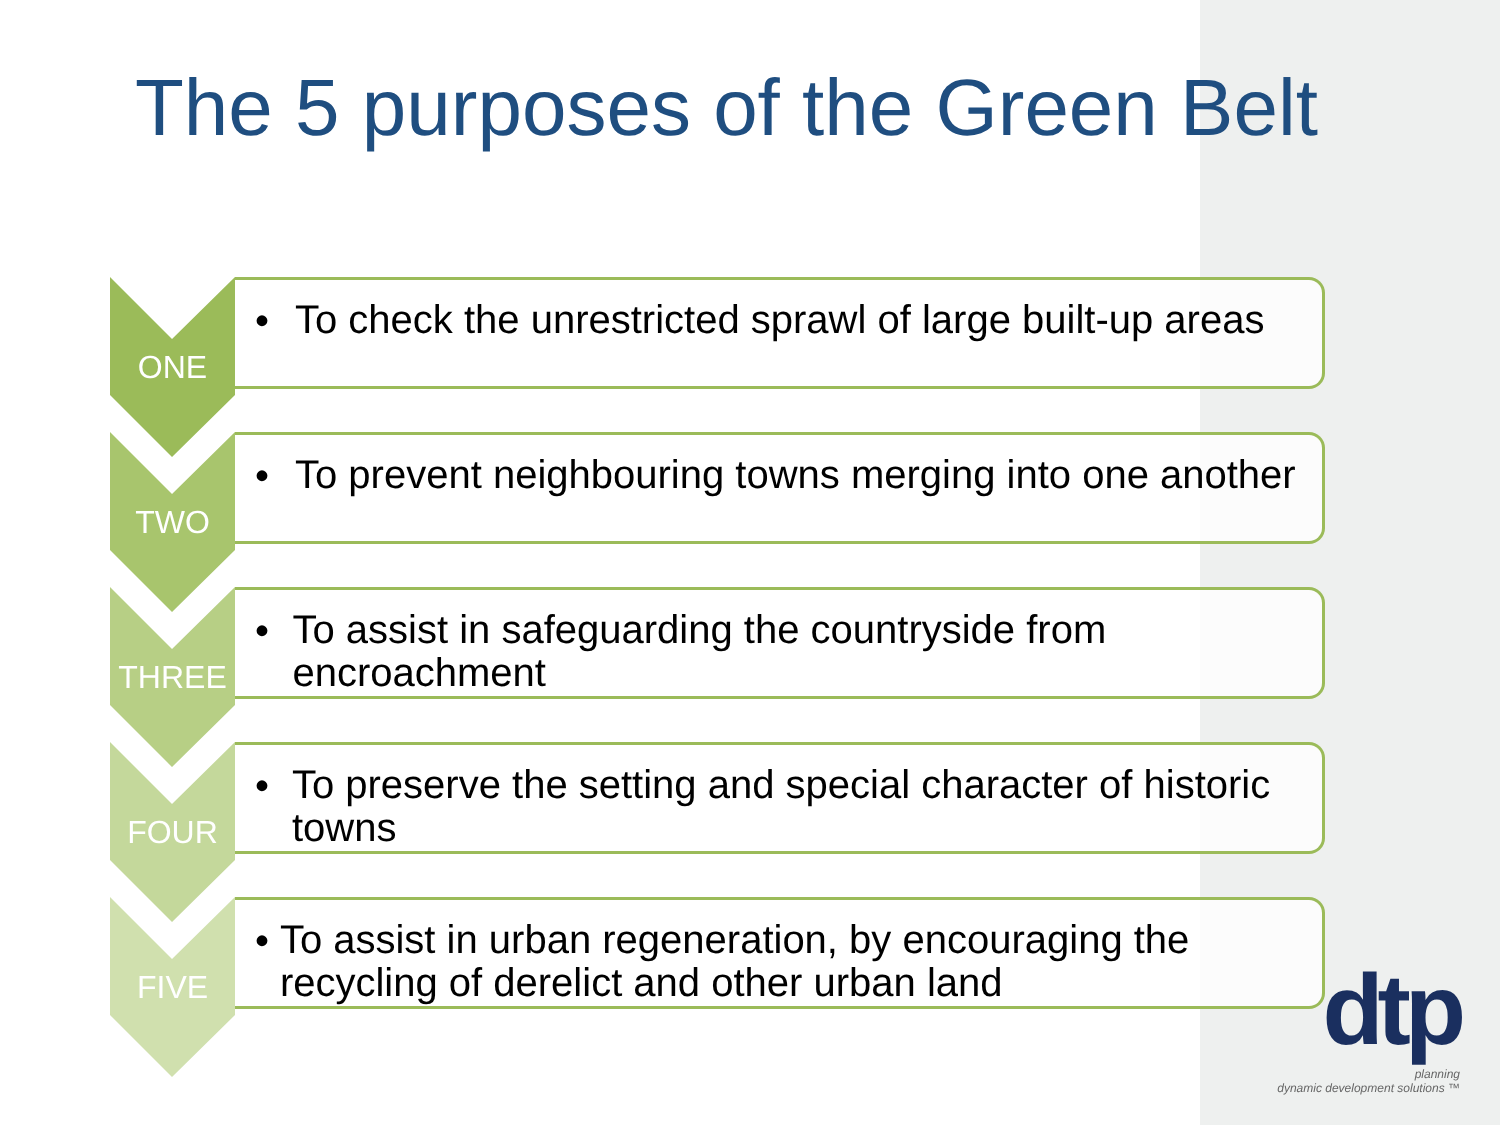The 5 purposes of the Green Belt
ONE
•
To check the unrestricted sprawl of large built-up areas
TWO
•
To prevent neighbouring towns merging into one another
THREE
•
To assist in safeguarding the countryside from encroachment
FOUR
•
To preserve the setting and special character of historic towns
FIVE
•
To assist in urban regeneration, by encouraging the recycling of derelict and other urban land
dtp
planning
dynamic development solutions ™